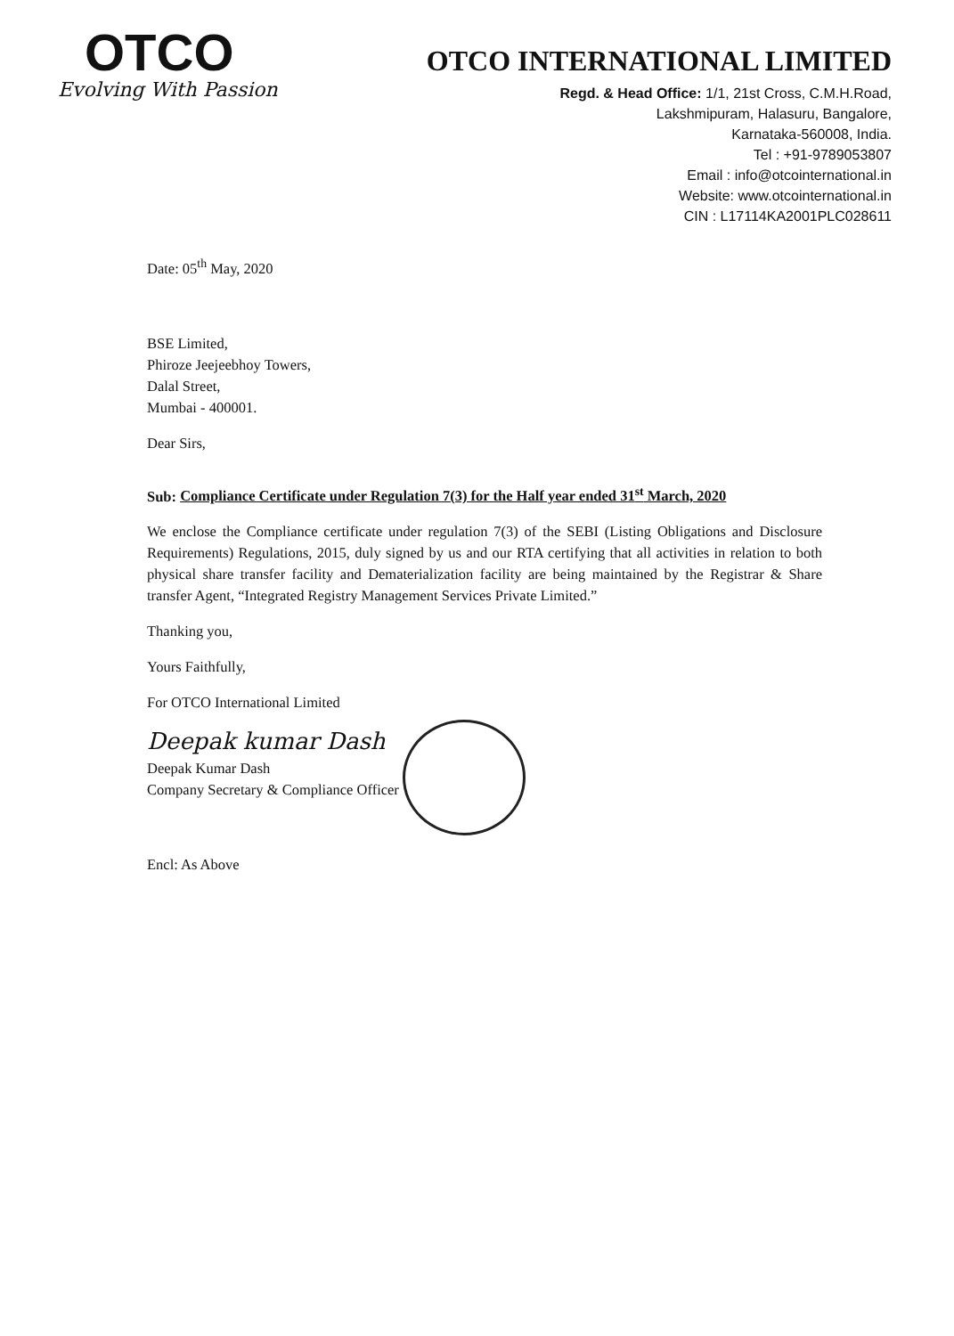OTCO
Evolving With Passion
OTCO INTERNATIONAL LIMITED
Regd. & Head Office: 1/1, 21st Cross, C.M.H.Road,
Lakshmipuram, Halasuru, Bangalore,
Karnataka-560008, India.
Tel : +91-9789053807
Email : info@otcointernational.in
Website: www.otcointernational.in
CIN : L17114KA2001PLC028611
Date: 05<sup>th</sup> May, 2020
BSE Limited,
Phiroze Jeejeebhoy Towers,
Dalal Street,
Mumbai - 400001.
Dear Sirs,
Sub: Compliance Certificate under Regulation 7(3) for the Half year ended 31<sup>st</sup> March, 2020
We enclose the Compliance certificate under regulation 7(3) of the SEBI (Listing Obligations and Disclosure Requirements) Regulations, 2015, duly signed by us and our RTA certifying that all activities in relation to both physical share transfer facility and Dematerialization facility are being maintained by the Registrar & Share transfer Agent, “Integrated Registry Management Services Private Limited.”
Thanking you,
Yours Faithfully,
For OTCO International Limited
Deepak kumar Dash
Deepak Kumar Dash
Company Secretary & Compliance Officer
Encl: As Above